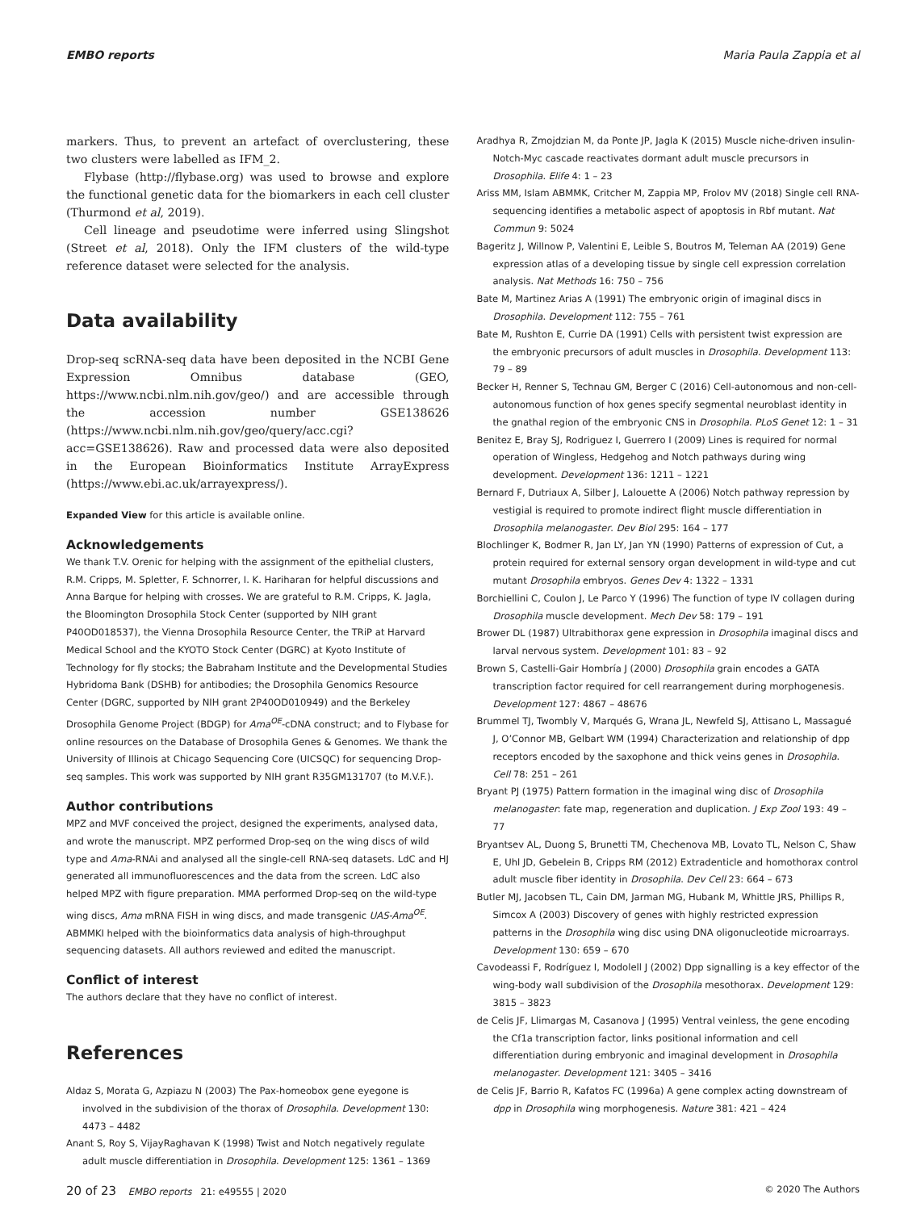EMBO reports Maria Paula Zappia et al
markers. Thus, to prevent an artefact of overclustering, these two clusters were labelled as IFM_2.
Flybase (http://flybase.org) was used to browse and explore the functional genetic data for the biomarkers in each cell cluster (Thurmond et al, 2019).
Cell lineage and pseudotime were inferred using Slingshot (Street et al, 2018). Only the IFM clusters of the wild-type reference dataset were selected for the analysis.
Data availability
Drop-seq scRNA-seq data have been deposited in the NCBI Gene Expression Omnibus database (GEO, https://www.ncbi.nlm.nih.gov/geo/) and are accessible through the accession number GSE138626 (https://www.ncbi.nlm.nih.gov/geo/query/acc.cgi?acc=GSE138626). Raw and processed data were also deposited in the European Bioinformatics Institute ArrayExpress (https://www.ebi.ac.uk/arrayexpress/).
Expanded View for this article is available online.
Acknowledgements
We thank T.V. Orenic for helping with the assignment of the epithelial clusters, R.M. Cripps, M. Spletter, F. Schnorrer, I. K. Hariharan for helpful discussions and Anna Barque for helping with crosses. We are grateful to R.M. Cripps, K. Jagla, the Bloomington Drosophila Stock Center (supported by NIH grant P40OD018537), the Vienna Drosophila Resource Center, the TRiP at Harvard Medical School and the KYOTO Stock Center (DGRC) at Kyoto Institute of Technology for fly stocks; the Babraham Institute and the Developmental Studies Hybridoma Bank (DSHB) for antibodies; the Drosophila Genomics Resource Center (DGRC, supported by NIH grant 2P40OD010949) and the Berkeley Drosophila Genome Project (BDGP) for Ama<sup>OE</sup>-cDNA construct; and to Flybase for online resources on the Database of Drosophila Genes & Genomes. We thank the University of Illinois at Chicago Sequencing Core (UICSQC) for sequencing Drop-seq samples. This work was supported by NIH grant R35GM131707 (to M.V.F.).
Author contributions
MPZ and MVF conceived the project, designed the experiments, analysed data, and wrote the manuscript. MPZ performed Drop-seq on the wing discs of wild type and Ama-RNAi and analysed all the single-cell RNA-seq datasets. LdC and HJ generated all immunofluorescences and the data from the screen. LdC also helped MPZ with figure preparation. MMA performed Drop-seq on the wild-type wing discs, Ama mRNA FISH in wing discs, and made transgenic UAS-Ama<sup>OE</sup>. ABMMKI helped with the bioinformatics data analysis of high-throughput sequencing datasets. All authors reviewed and edited the manuscript.
Conflict of interest
The authors declare that they have no conflict of interest.
References
Aldaz S, Morata G, Azpiazu N (2003) The Pax-homeobox gene eyegone is involved in the subdivision of the thorax of Drosophila. Development 130: 4473 – 4482
Anant S, Roy S, VijayRaghavan K (1998) Twist and Notch negatively regulate adult muscle differentiation in Drosophila. Development 125: 1361 – 1369
Aradhya R, Zmojdzian M, da Ponte JP, Jagla K (2015) Muscle niche-driven insulin-Notch-Myc cascade reactivates dormant adult muscle precursors in Drosophila. Elife 4: 1 – 23
Ariss MM, Islam ABMMK, Critcher M, Zappia MP, Frolov MV (2018) Single cell RNA-sequencing identifies a metabolic aspect of apoptosis in Rbf mutant. Nat Commun 9: 5024
Bageritz J, Willnow P, Valentini E, Leible S, Boutros M, Teleman AA (2019) Gene expression atlas of a developing tissue by single cell expression correlation analysis. Nat Methods 16: 750 – 756
Bate M, Martinez Arias A (1991) The embryonic origin of imaginal discs in Drosophila. Development 112: 755 – 761
Bate M, Rushton E, Currie DA (1991) Cells with persistent twist expression are the embryonic precursors of adult muscles in Drosophila. Development 113: 79 – 89
Becker H, Renner S, Technau GM, Berger C (2016) Cell-autonomous and non-cell-autonomous function of hox genes specify segmental neuroblast identity in the gnathal region of the embryonic CNS in Drosophila. PLoS Genet 12: 1 – 31
Benitez E, Bray SJ, Rodriguez I, Guerrero I (2009) Lines is required for normal operation of Wingless, Hedgehog and Notch pathways during wing development. Development 136: 1211 – 1221
Bernard F, Dutriaux A, Silber J, Lalouette A (2006) Notch pathway repression by vestigial is required to promote indirect flight muscle differentiation in Drosophila melanogaster. Dev Biol 295: 164 – 177
Blochlinger K, Bodmer R, Jan LY, Jan YN (1990) Patterns of expression of Cut, a protein required for external sensory organ development in wild-type and cut mutant Drosophila embryos. Genes Dev 4: 1322 – 1331
Borchiellini C, Coulon J, Le Parco Y (1996) The function of type IV collagen during Drosophila muscle development. Mech Dev 58: 179 – 191
Brower DL (1987) Ultrabithorax gene expression in Drosophila imaginal discs and larval nervous system. Development 101: 83 – 92
Brown S, Castelli-Gair Hombría J (2000) Drosophila grain encodes a GATA transcription factor required for cell rearrangement during morphogenesis. Development 127: 4867 – 48676
Brummel TJ, Twombly V, Marqués G, Wrana JL, Newfeld SJ, Attisano L, Massagué J, O’Connor MB, Gelbart WM (1994) Characterization and relationship of dpp receptors encoded by the saxophone and thick veins genes in Drosophila. Cell 78: 251 – 261
Bryant PJ (1975) Pattern formation in the imaginal wing disc of Drosophila melanogaster: fate map, regeneration and duplication. J Exp Zool 193: 49 – 77
Bryantsev AL, Duong S, Brunetti TM, Chechenova MB, Lovato TL, Nelson C, Shaw E, Uhl JD, Gebelein B, Cripps RM (2012) Extradenticle and homothorax control adult muscle fiber identity in Drosophila. Dev Cell 23: 664 – 673
Butler MJ, Jacobsen TL, Cain DM, Jarman MG, Hubank M, Whittle JRS, Phillips R, Simcox A (2003) Discovery of genes with highly restricted expression patterns in the Drosophila wing disc using DNA oligonucleotide microarrays. Development 130: 659 – 670
Cavodeassi F, Rodríguez I, Modolell J (2002) Dpp signalling is a key effector of the wing-body wall subdivision of the Drosophila mesothorax. Development 129: 3815 – 3823
de Celis JF, Llimargas M, Casanova J (1995) Ventral veinless, the gene encoding the Cf1a transcription factor, links positional information and cell differentiation during embryonic and imaginal development in Drosophila melanogaster. Development 121: 3405 – 3416
de Celis JF, Barrio R, Kafatos FC (1996a) A gene complex acting downstream of dpp in Drosophila wing morphogenesis. Nature 381: 421 – 424
20 of 23 EMBO reports 21: e49555 | 2020 © 2020 The Authors